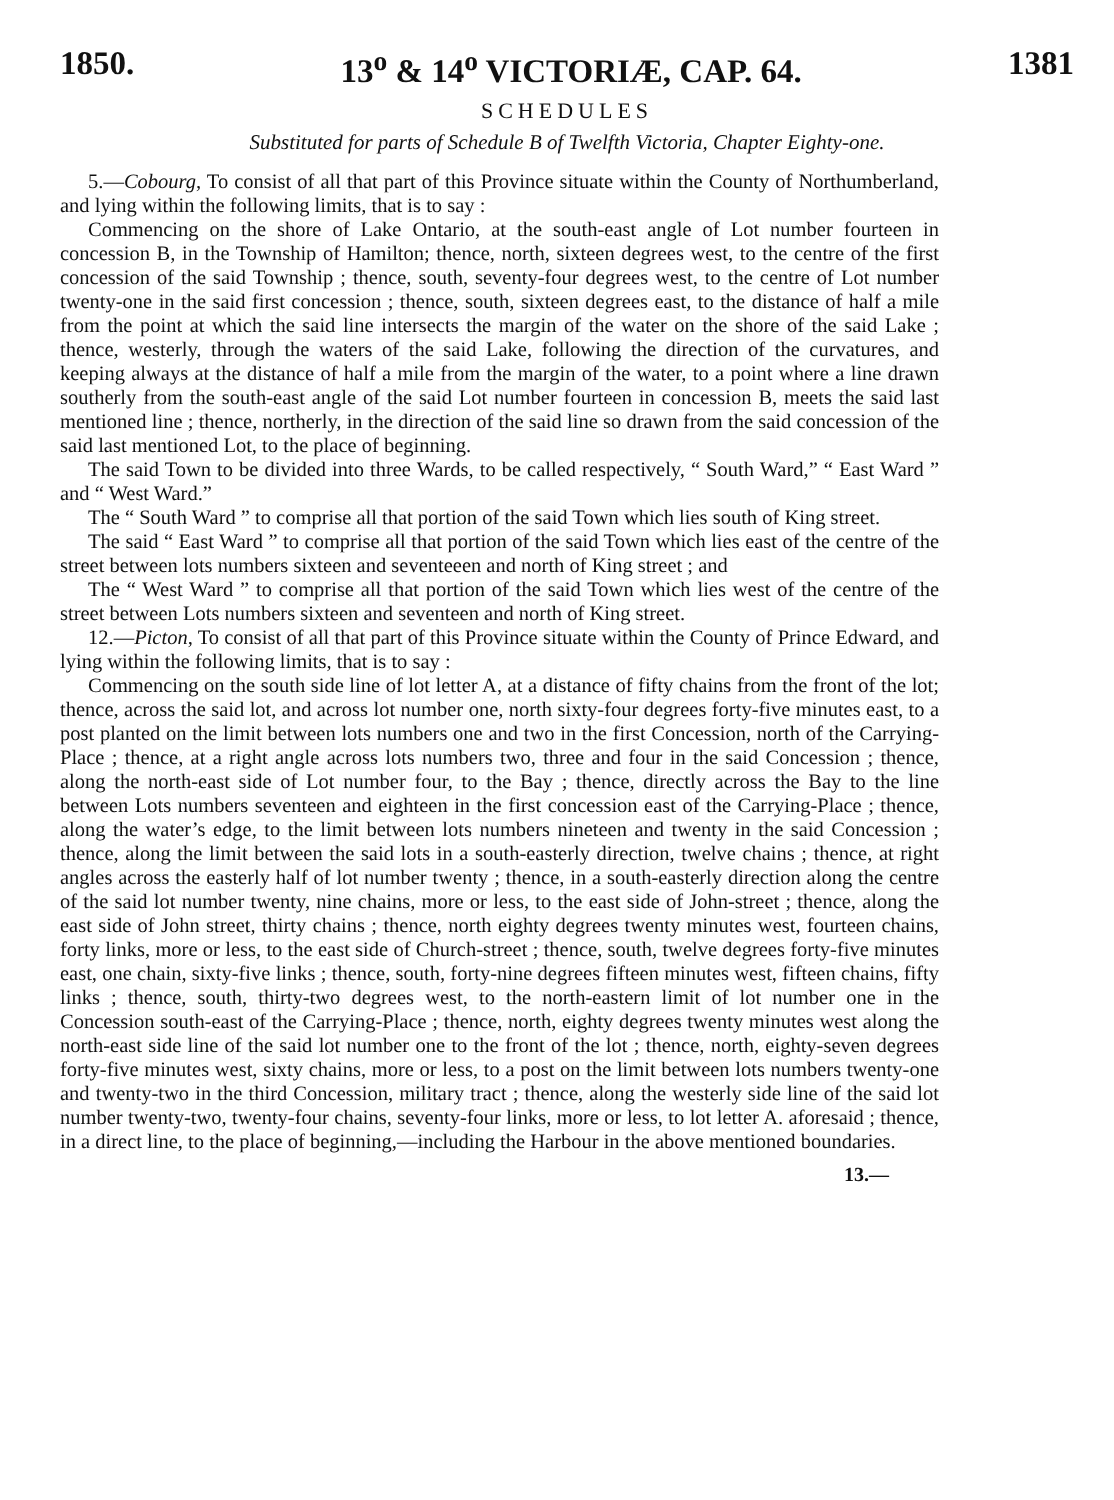1850. 13<sup>o</sup> & 14<sup>o</sup> VICTORIÆ, CAP. 64. 1381
SCHEDULES
Substituted for parts of Schedule B of Twelfth Victoria, Chapter Eighty-one.
5.—Cobourg, To consist of all that part of this Province situate within the County of Northumberland, and lying within the following limits, that is to say :
Commencing on the shore of Lake Ontario, at the south-east angle of Lot number fourteen in concession B, in the Township of Hamilton; thence, north, sixteen degrees west, to the centre of the first concession of the said Township ; thence, south, seventy-four degrees west, to the centre of Lot number twenty-one in the said first concession ; thence, south, sixteen degrees east, to the distance of half a mile from the point at which the said line intersects the margin of the water on the shore of the said Lake ; thence, westerly, through the waters of the said Lake, following the direction of the curvatures, and keeping always at the distance of half a mile from the margin of the water, to a point where a line drawn southerly from the south-east angle of the said Lot number fourteen in concession B, meets the said last mentioned line ; thence, northerly, in the direction of the said line so drawn from the said concession of the said last mentioned Lot, to the place of beginning.
The said Town to be divided into three Wards, to be called respectively, “ South Ward,” “ East Ward ” and “ West Ward.”
The “ South Ward ” to comprise all that portion of the said Town which lies south of King street.
The said “ East Ward ” to comprise all that portion of the said Town which lies east of the centre of the street between lots numbers sixteen and seventeeen and north of King street ; and
The “ West Ward ” to comprise all that portion of the said Town which lies west of the centre of the street between Lots numbers sixteen and seventeen and north of King street.
12.—Picton, To consist of all that part of this Province situate within the County of Prince Edward, and lying within the following limits, that is to say :
Commencing on the south side line of lot letter A, at a distance of fifty chains from the front of the lot; thence, across the said lot, and across lot number one, north sixty-four degrees forty-five minutes east, to a post planted on the limit between lots numbers one and two in the first Concession, north of the Carrying-Place ; thence, at a right angle across lots numbers two, three and four in the said Concession ; thence, along the north-east side of Lot number four, to the Bay ; thence, directly across the Bay to the line between Lots numbers seventeen and eighteen in the first concession east of the Carrying-Place ; thence, along the water’s edge, to the limit between lots numbers nineteen and twenty in the said Concession ; thence, along the limit between the said lots in a south-easterly direction, twelve chains ; thence, at right angles across the easterly half of lot number twenty ; thence, in a south-easterly direction along the centre of the said lot number twenty, nine chains, more or less, to the east side of John-street ; thence, along the east side of John street, thirty chains ; thence, north eighty degrees twenty minutes west, fourteen chains, forty links, more or less, to the east side of Church-street ; thence, south, twelve degrees forty-five minutes east, one chain, sixty-five links ; thence, south, forty-nine degrees fifteen minutes west, fifteen chains, fifty links ; thence, south, thirty-two degrees west, to the north-eastern limit of lot number one in the Concession south-east of the Carrying-Place ; thence, north, eighty degrees twenty minutes west along the north-east side line of the said lot number one to the front of the lot ; thence, north, eighty-seven degrees forty-five minutes west, sixty chains, more or less, to a post on the limit between lots numbers twenty-one and twenty-two in the third Concession, military tract ; thence, along the westerly side line of the said lot number twenty-two, twenty-four chains, seventy-four links, more or less, to lot letter A. aforesaid ; thence, in a direct line, to the place of beginning,—including the Harbour in the above mentioned boundaries.
13.—